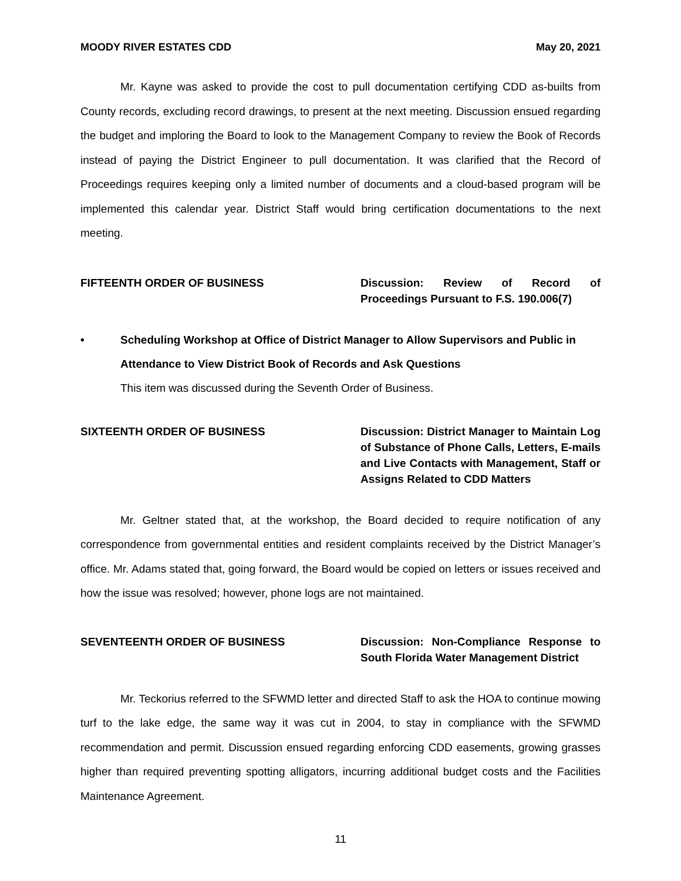MOODY RIVER ESTATES CDD May 20, 2021
Mr. Kayne was asked to provide the cost to pull documentation certifying CDD as-builts from County records, excluding record drawings, to present at the next meeting. Discussion ensued regarding the budget and imploring the Board to look to the Management Company to review the Book of Records instead of paying the District Engineer to pull documentation. It was clarified that the Record of Proceedings requires keeping only a limited number of documents and a cloud-based program will be implemented this calendar year. District Staff would bring certification documentations to the next meeting.
FIFTEENTH ORDER OF BUSINESS Discussion: Review of Record of Proceedings Pursuant to F.S. 190.006(7)
• Scheduling Workshop at Office of District Manager to Allow Supervisors and Public in Attendance to View District Book of Records and Ask Questions
This item was discussed during the Seventh Order of Business.
SIXTEENTH ORDER OF BUSINESS Discussion: District Manager to Maintain Log of Substance of Phone Calls, Letters, E-mails and Live Contacts with Management, Staff or Assigns Related to CDD Matters
Mr. Geltner stated that, at the workshop, the Board decided to require notification of any correspondence from governmental entities and resident complaints received by the District Manager’s office. Mr. Adams stated that, going forward, the Board would be copied on letters or issues received and how the issue was resolved; however, phone logs are not maintained.
SEVENTEENTH ORDER OF BUSINESS Discussion: Non-Compliance Response to South Florida Water Management District
Mr. Teckorius referred to the SFWMD letter and directed Staff to ask the HOA to continue mowing turf to the lake edge, the same way it was cut in 2004, to stay in compliance with the SFWMD recommendation and permit. Discussion ensued regarding enforcing CDD easements, growing grasses higher than required preventing spotting alligators, incurring additional budget costs and the Facilities Maintenance Agreement.
11